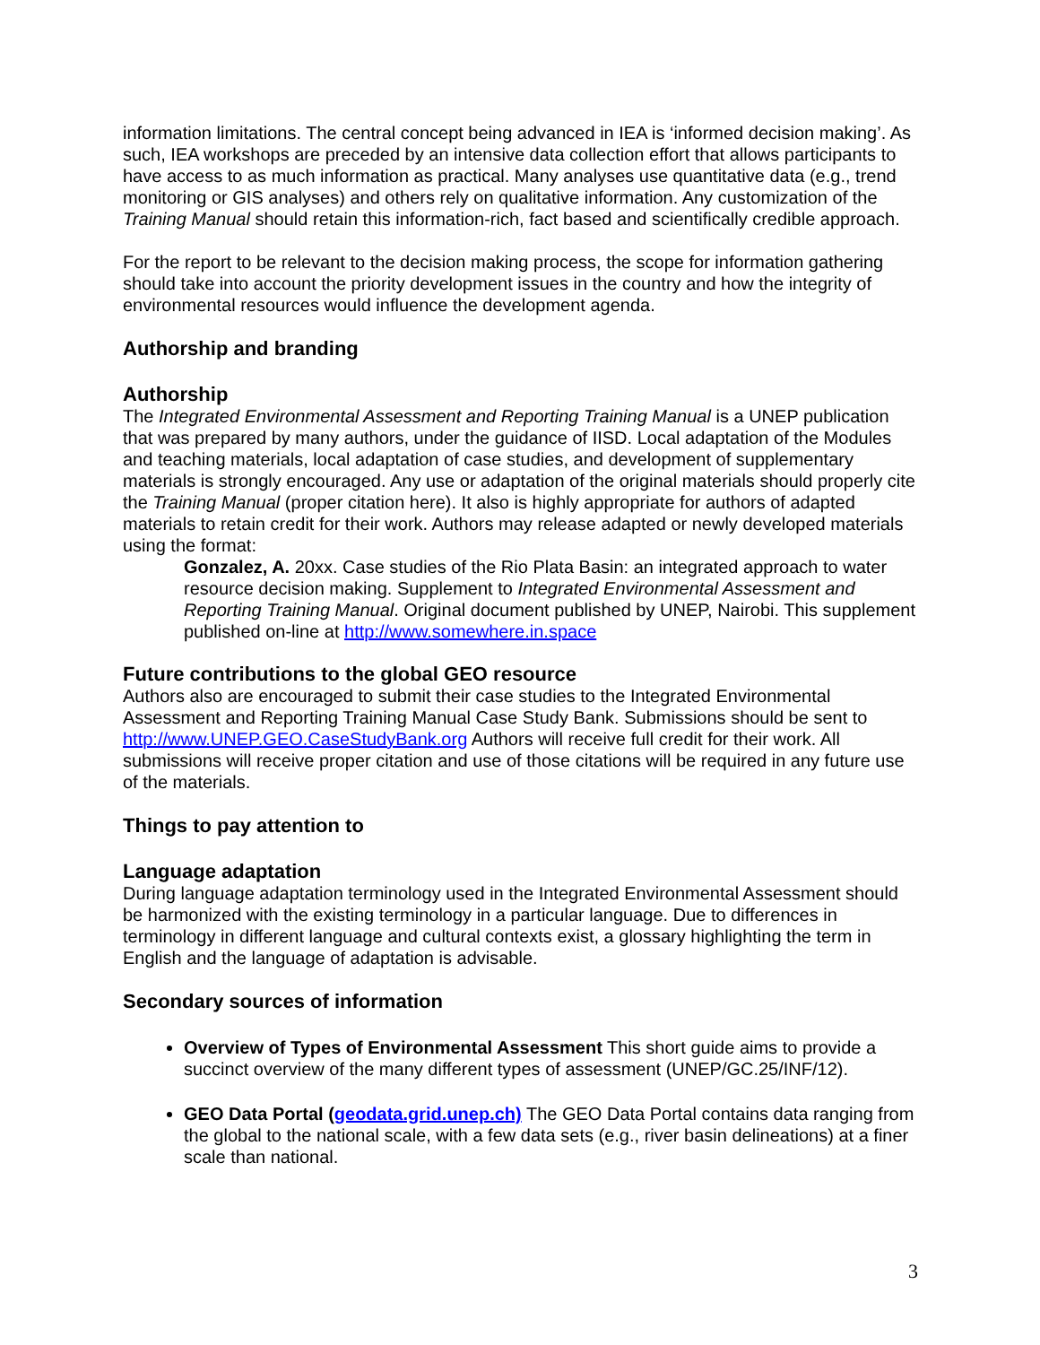information limitations. The central concept being advanced in IEA is ‘informed decision making’. As such, IEA workshops are preceded by an intensive data collection effort that allows participants to have access to as much information as practical. Many analyses use quantitative data (e.g., trend monitoring or GIS analyses) and others rely on qualitative information. Any customization of the Training Manual should retain this information-rich, fact based and scientifically credible approach.
For the report to be relevant to the decision making process, the scope for information gathering should take into account the priority development issues in the country and how the integrity of environmental resources would influence the development agenda.
Authorship and branding
Authorship
The Integrated Environmental Assessment and Reporting Training Manual is a UNEP publication that was prepared by many authors, under the guidance of IISD. Local adaptation of the Modules and teaching materials, local adaptation of case studies, and development of supplementary materials is strongly encouraged. Any use or adaptation of the original materials should properly cite the Training Manual (proper citation here). It also is highly appropriate for authors of adapted materials to retain credit for their work. Authors may release adapted or newly developed materials using the format:
Gonzalez, A. 20xx. Case studies of the Rio Plata Basin: an integrated approach to water resource decision making. Supplement to Integrated Environmental Assessment and Reporting Training Manual. Original document published by UNEP, Nairobi. This supplement published on-line at http://www.somewhere.in.space
Future contributions to the global GEO resource
Authors also are encouraged to submit their case studies to the Integrated Environmental Assessment and Reporting Training Manual Case Study Bank. Submissions should be sent to http://www.UNEP.GEO.CaseStudyBank.org Authors will receive full credit for their work. All submissions will receive proper citation and use of those citations will be required in any future use of the materials.
Things to pay attention to
Language adaptation
During language adaptation terminology used in the Integrated Environmental Assessment should be harmonized with the existing terminology in a particular language. Due to differences in terminology in different language and cultural contexts exist, a glossary highlighting the term in English and the language of adaptation is advisable.
Secondary sources of information
Overview of Types of Environmental Assessment This short guide aims to provide a succinct overview of the many different types of assessment (UNEP/GC.25/INF/12).
GEO Data Portal (geodata.grid.unep.ch) The GEO Data Portal contains data ranging from the global to the national scale, with a few data sets (e.g., river basin delineations) at a finer scale than national.
3